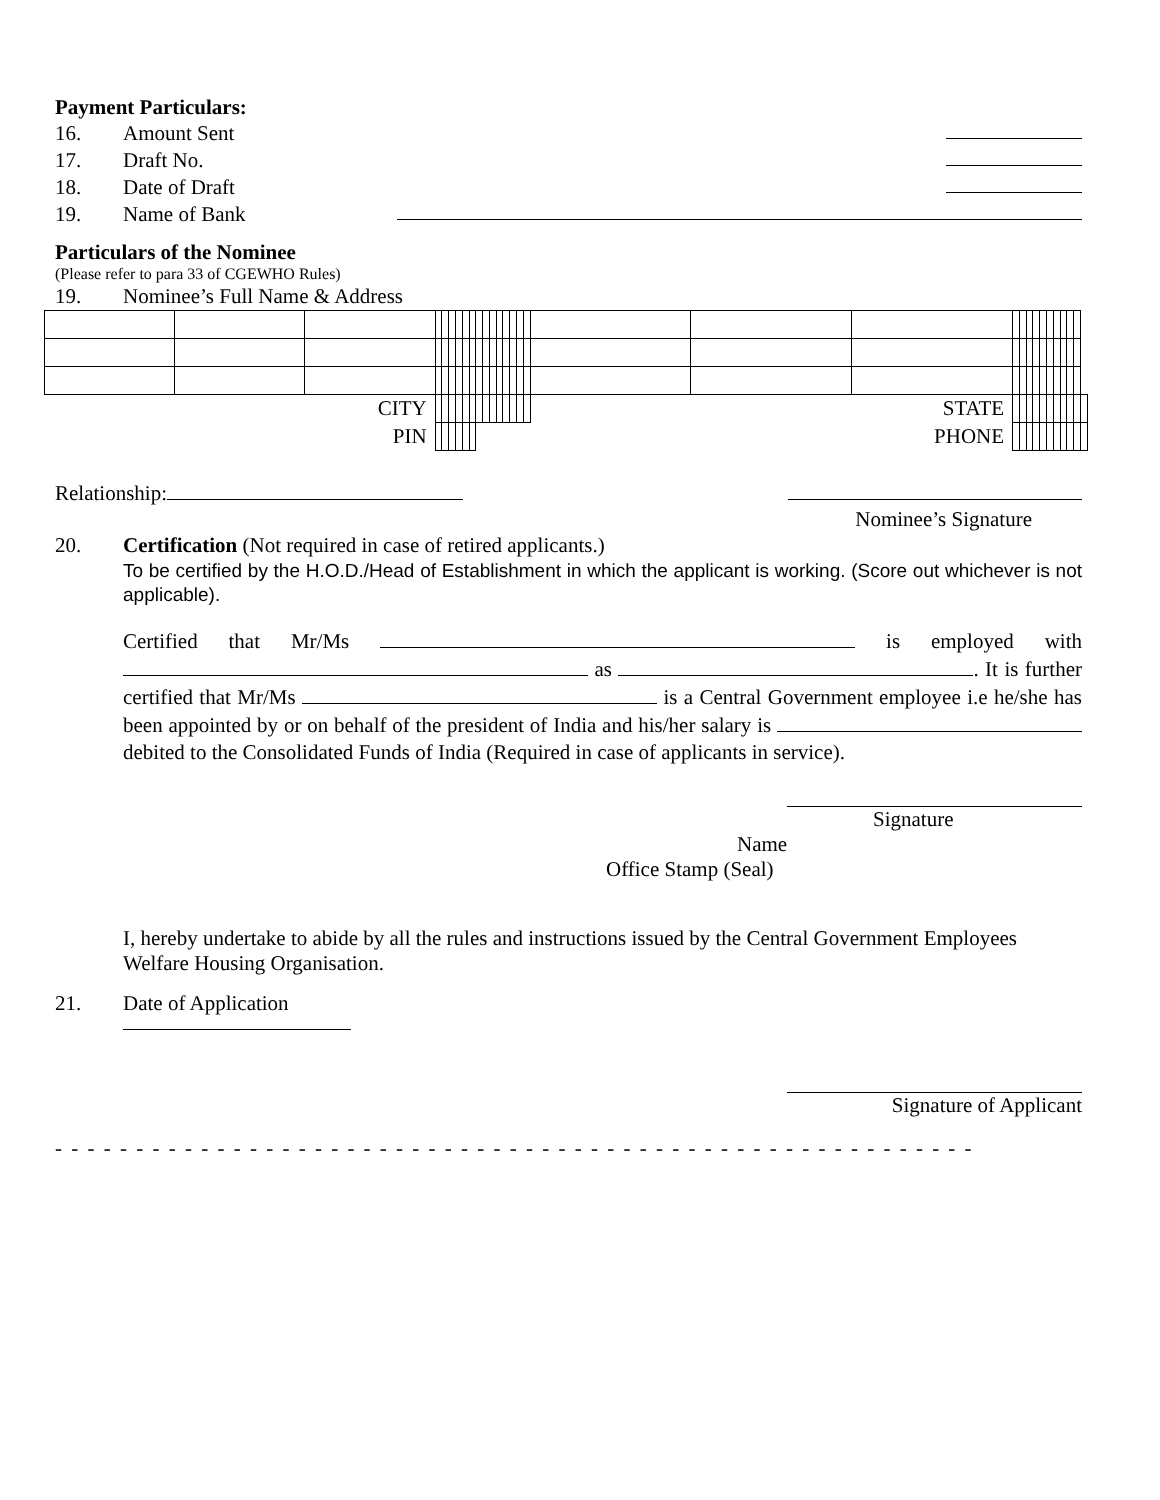Payment Particulars:
16. Amount Sent
17. Draft No.
18. Date of Draft
19. Name of Bank
Particulars of the Nominee
(Please refer to para 33 of CGEWHO Rules)
19. Nominee’s Full Name & Address
| CITY | | | | | | | | | | | | | | | | | STATE | | | | | | | | | | | | | |
| PIN | | | | | | | | | PHONE | | | | | | | | | | | | | | | | | | | | | |
Relationship:
Nominee’s Signature
20. Certification (Not required in case of retired applicants.)
To be certified by the H.O.D./Head of Establishment in which the applicant is working. (Score out whichever is not applicable).
Certified that Mr/Ms is employed with as . It is further certified that Mr/Ms is a Central Government employee i.e he/she has been appointed by or on behalf of the president of India and his/her salary is debited to the Consolidated Funds of India (Required in case of applicants in service).
Signature
Name
Office Stamp (Seal)
I, hereby undertake to abide by all the rules and instructions issued by the Central Government Employees
Welfare Housing Organisation.
21. Date of Application
Signature of Applicant
- - - - - - - - - - - - - - - - - - - - - - - - - - - - - - - - - - - - - - - - - - - - - - - - - - - - - - - - -